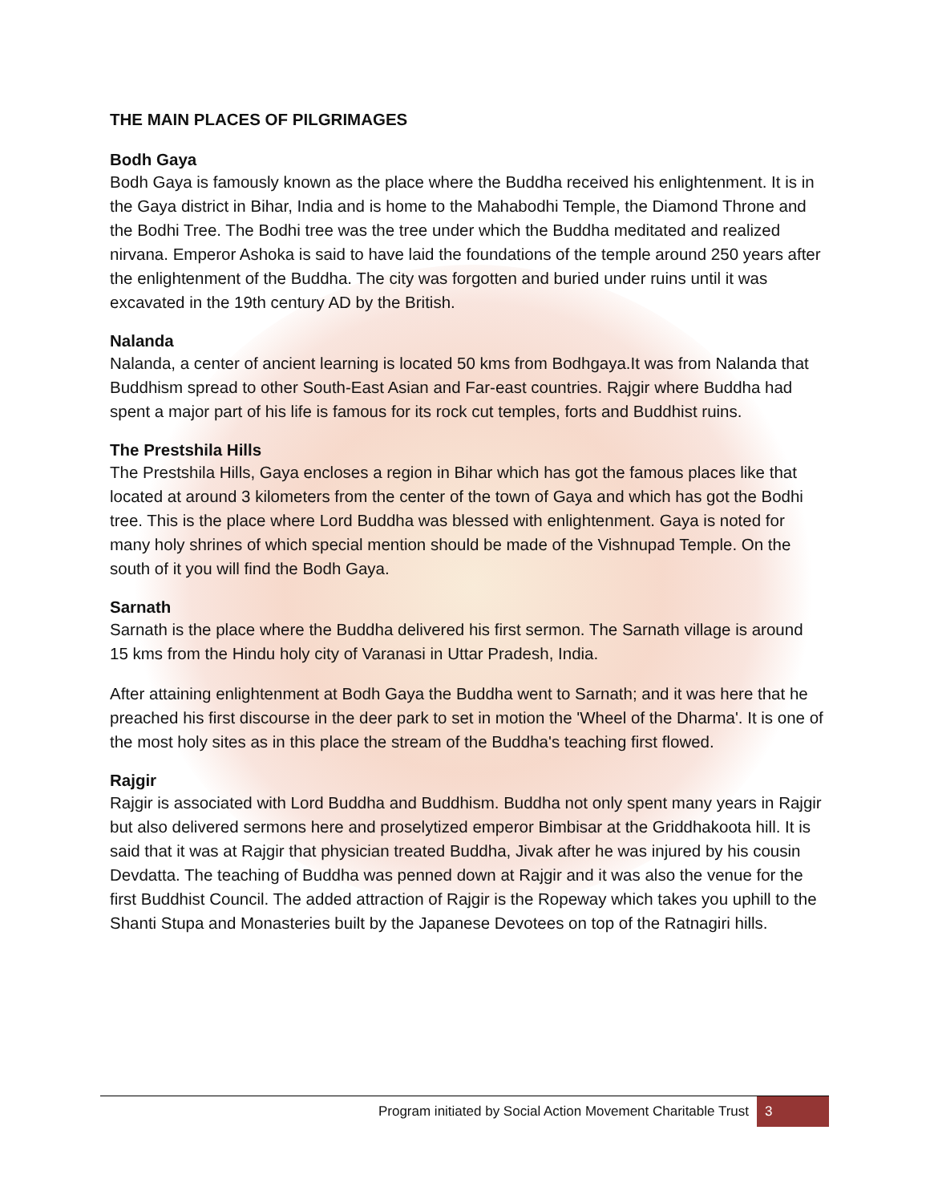THE MAIN PLACES OF PILGRIMAGES
Bodh Gaya
Bodh Gaya is famously known as the place where the Buddha received his enlightenment. It is in the Gaya district in Bihar, India and is home to the Mahabodhi Temple, the Diamond Throne and the Bodhi Tree. The Bodhi tree was the tree under which the Buddha meditated and realized nirvana. Emperor Ashoka is said to have laid the foundations of the temple around 250 years after the enlightenment of the Buddha. The city was forgotten and buried under ruins until it was excavated in the 19th century AD by the British.
Nalanda
Nalanda, a center of ancient learning is located 50 kms from Bodhgaya.It was from Nalanda that Buddhism spread to other South-East Asian and Far-east countries. Rajgir where Buddha had spent a major part of his life is famous for its rock cut temples, forts and Buddhist ruins.
The Prestshila Hills
The Prestshila Hills, Gaya encloses a region in Bihar which has got the famous places like that located at around 3 kilometers from the center of the town of Gaya and which has got the Bodhi tree. This is the place where Lord Buddha was blessed with enlightenment. Gaya is noted for many holy shrines of which special mention should be made of the Vishnupad Temple. On the south of it you will find the Bodh Gaya.
Sarnath
Sarnath is the place where the Buddha delivered his first sermon. The Sarnath village is around 15 kms from the Hindu holy city of Varanasi in Uttar Pradesh, India.
After attaining enlightenment at Bodh Gaya the Buddha went to Sarnath; and it was here that he preached his first discourse in the deer park to set in motion the 'Wheel of the Dharma'. It is one of the most holy sites as in this place the stream of the Buddha's teaching first flowed.
Rajgir
Rajgir is associated with Lord Buddha and Buddhism. Buddha not only spent many years in Rajgir but also delivered sermons here and proselytized emperor Bimbisar at the Griddhakoota hill. It is said that it was at Rajgir that physician treated Buddha, Jivak after he was injured by his cousin Devdatta. The teaching of Buddha was penned down at Rajgir and it was also the venue for the first Buddhist Council. The added attraction of Rajgir is the Ropeway which takes you uphill to the Shanti Stupa and Monasteries built by the Japanese Devotees on top of the Ratnagiri hills.
Program initiated by Social Action Movement Charitable Trust 3